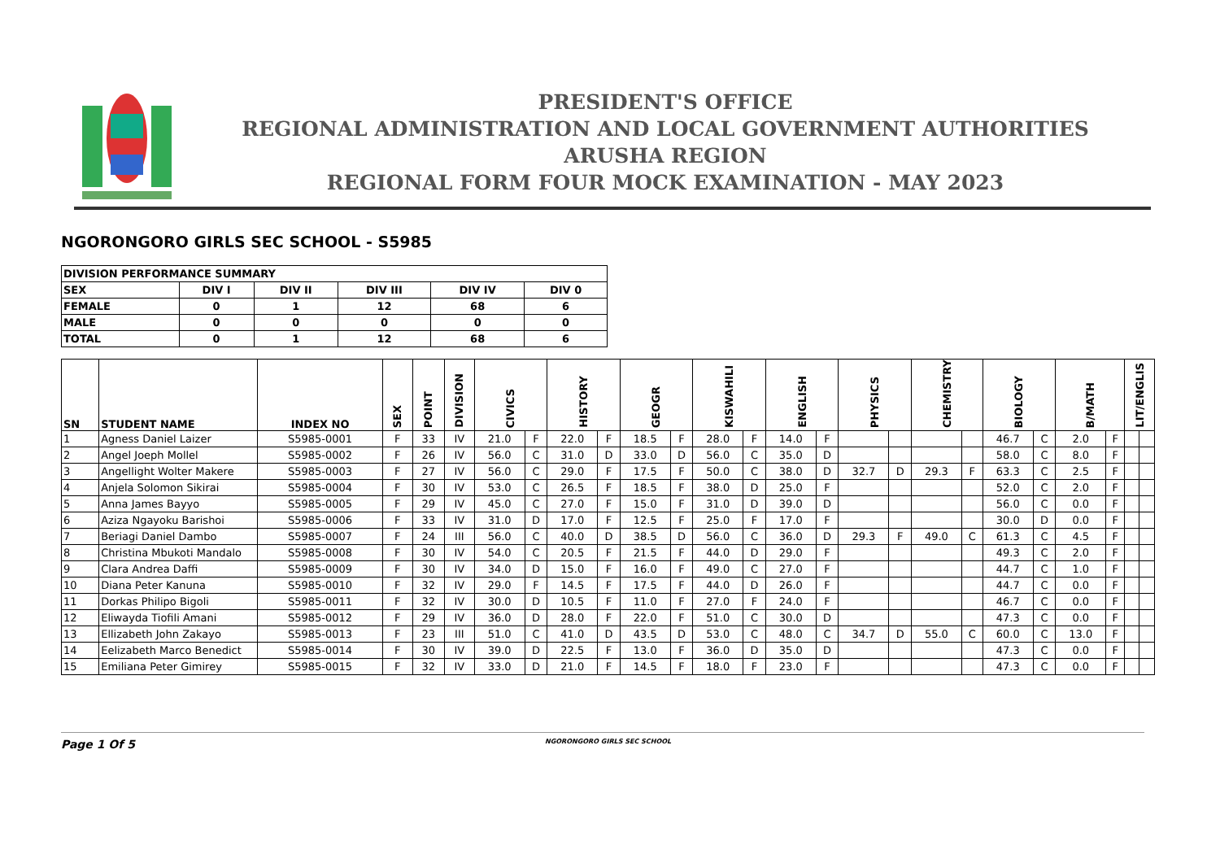PRESIDENT'S OFFICE
REGIONAL ADMINISTRATION AND LOCAL GOVERNMENT AUTHORITIES
ARUSHA REGION
REGIONAL FORM FOUR MOCK EXAMINATION - MAY 2023
NGORONGORO GIRLS SEC SCHOOL - S5985
| DIVISION PERFORMANCE SUMMARY | | | | | |
| SEX | DIV I | DIV II | DIV III | DIV IV | DIV 0 |
| FEMALE | 0 | 1 | 12 | 68 | 6 |
| MALE | 0 | 0 | 0 | 0 | 0 |
| TOTAL | 0 | 1 | 12 | 68 | 6 |
| SN | STUDENT NAME | INDEX NO | SEX | POINT | DIVISION | CIVICS | | HISTORY | | GEOGR | | KISWAHILI | | ENGLISH | | PHYSICS | | CHEMISTRY | | BIOLOGY | | B/MATH | | LIT/ENGLIS | |
| --- | --- | --- | --- | --- | --- | --- | --- | --- | --- | --- | --- | --- | --- | --- | --- | --- | --- | --- | --- | --- | --- | --- | --- | --- | --- |
| 1 | Agness Daniel Laizer | S5985-0001 | F | 33 | IV | 21.0 | F | 22.0 | F | 18.5 | F | 28.0 | F | 14.0 | F | | | | | 46.7 | C | 2.0 | F | | |
| 2 | Angel Joeph Mollel | S5985-0002 | F | 26 | IV | 56.0 | C | 31.0 | D | 33.0 | D | 56.0 | C | 35.0 | D | | | | | 58.0 | C | 8.0 | F | | |
| 3 | Angellight Wolter Makere | S5985-0003 | F | 27 | IV | 56.0 | C | 29.0 | F | 17.5 | F | 50.0 | C | 38.0 | D | 32.7 | D | 29.3 | F | 63.3 | C | 2.5 | F | | |
| 4 | Anjela Solomon Sikirai | S5985-0004 | F | 30 | IV | 53.0 | C | 26.5 | F | 18.5 | F | 38.0 | D | 25.0 | F | | | | | 52.0 | C | 2.0 | F | | |
| 5 | Anna James Bayyo | S5985-0005 | F | 29 | IV | 45.0 | C | 27.0 | F | 15.0 | F | 31.0 | D | 39.0 | D | | | | | 56.0 | C | 0.0 | F | | |
| 6 | Aziza Ngayoku Barishoi | S5985-0006 | F | 33 | IV | 31.0 | D | 17.0 | F | 12.5 | F | 25.0 | F | 17.0 | F | | | | | 30.0 | D | 0.0 | F | | |
| 7 | Beriagi Daniel Dambo | S5985-0007 | F | 24 | III | 56.0 | C | 40.0 | D | 38.5 | D | 56.0 | C | 36.0 | D | 29.3 | F | 49.0 | C | 61.3 | C | 4.5 | F | | |
| 8 | Christina Mbukoti Mandalo | S5985-0008 | F | 30 | IV | 54.0 | C | 20.5 | F | 21.5 | F | 44.0 | D | 29.0 | F | | | | | 49.3 | C | 2.0 | F | | |
| 9 | Clara Andrea Daffi | S5985-0009 | F | 30 | IV | 34.0 | D | 15.0 | F | 16.0 | F | 49.0 | C | 27.0 | F | | | | | 44.7 | C | 1.0 | F | | |
| 10 | Diana Peter Kanuna | S5985-0010 | F | 32 | IV | 29.0 | F | 14.5 | F | 17.5 | F | 44.0 | D | 26.0 | F | | | | | 44.7 | C | 0.0 | F | | |
| 11 | Dorkas Philipo Bigoli | S5985-0011 | F | 32 | IV | 30.0 | D | 10.5 | F | 11.0 | F | 27.0 | F | 24.0 | F | | | | | 46.7 | C | 0.0 | F | | |
| 12 | Eliwayda Tiofili Amani | S5985-0012 | F | 29 | IV | 36.0 | D | 28.0 | F | 22.0 | F | 51.0 | C | 30.0 | D | | | | | 47.3 | C | 0.0 | F | | |
| 13 | Ellizabeth John Zakayo | S5985-0013 | F | 23 | III | 51.0 | C | 41.0 | D | 43.5 | D | 53.0 | C | 48.0 | C | 34.7 | D | 55.0 | C | 60.0 | C | 13.0 | F | | |
| 14 | Eelizabeth Marco Benedict | S5985-0014 | F | 30 | IV | 39.0 | D | 22.5 | F | 13.0 | F | 36.0 | D | 35.0 | D | | | | | 47.3 | C | 0.0 | F | | |
| 15 | Emiliana Peter Gimirey | S5985-0015 | F | 32 | IV | 33.0 | D | 21.0 | F | 14.5 | F | 18.0 | F | 23.0 | F | | | | | 47.3 | C | 0.0 | F | | |
Page 1 Of 5
NGORONGORO GIRLS SEC SCHOOL